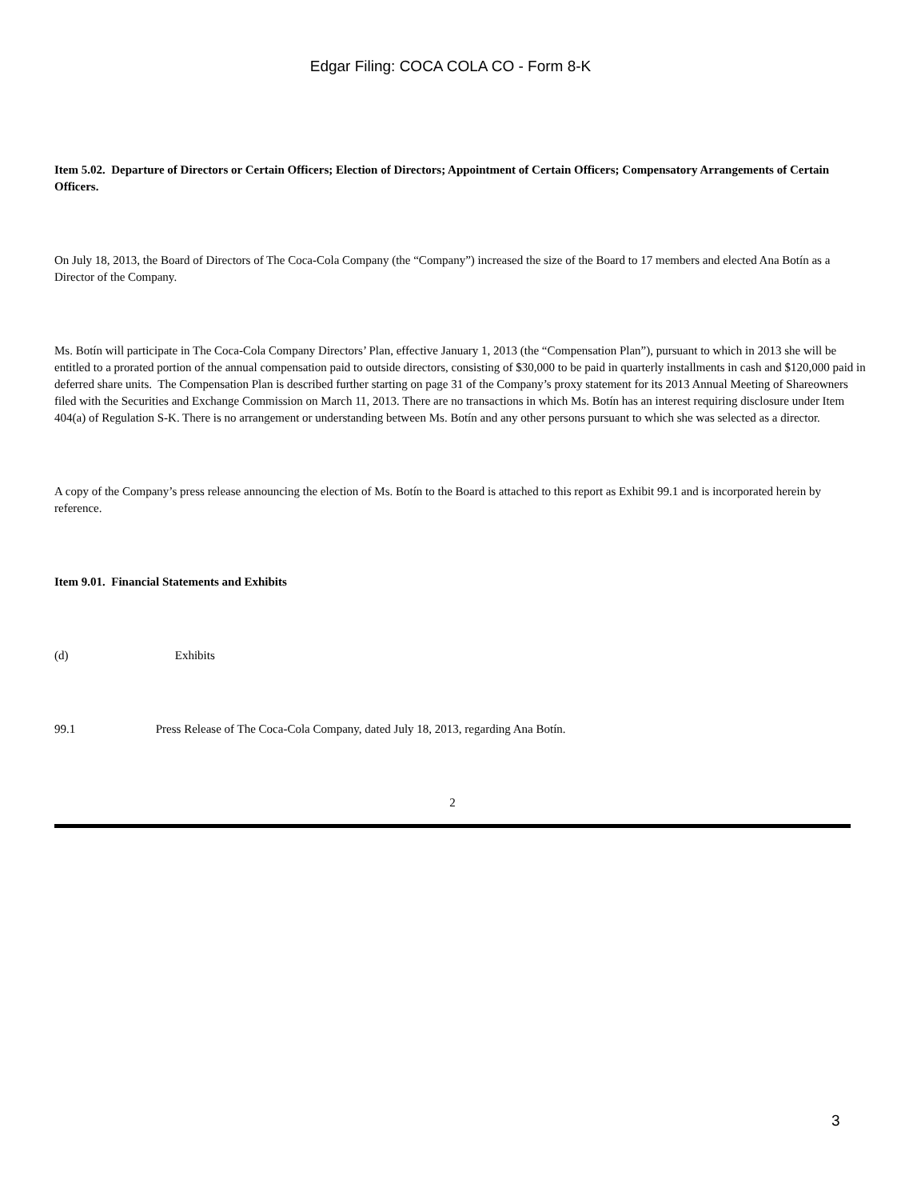Edgar Filing: COCA COLA CO - Form 8-K
Item 5.02. Departure of Directors or Certain Officers; Election of Directors; Appointment of Certain Officers; Compensatory Arrangements of Certain Officers.
On July 18, 2013, the Board of Directors of The Coca-Cola Company (the “Company”) increased the size of the Board to 17 members and elected Ana Botín as a Director of the Company.
Ms. Botín will participate in The Coca-Cola Company Directors’ Plan, effective January 1, 2013 (the “Compensation Plan”), pursuant to which in 2013 she will be entitled to a prorated portion of the annual compensation paid to outside directors, consisting of $30,000 to be paid in quarterly installments in cash and $120,000 paid in deferred share units. The Compensation Plan is described further starting on page 31 of the Company’s proxy statement for its 2013 Annual Meeting of Shareowners filed with the Securities and Exchange Commission on March 11, 2013. There are no transactions in which Ms. Botín has an interest requiring disclosure under Item 404(a) of Regulation S-K. There is no arrangement or understanding between Ms. Botín and any other persons pursuant to which she was selected as a director.
A copy of the Company’s press release announcing the election of Ms. Botín to the Board is attached to this report as Exhibit 99.1 and is incorporated herein by reference.
Item 9.01. Financial Statements and Exhibits
(d) Exhibits
99.1 Press Release of The Coca-Cola Company, dated July 18, 2013, regarding Ana Botín.
2
3